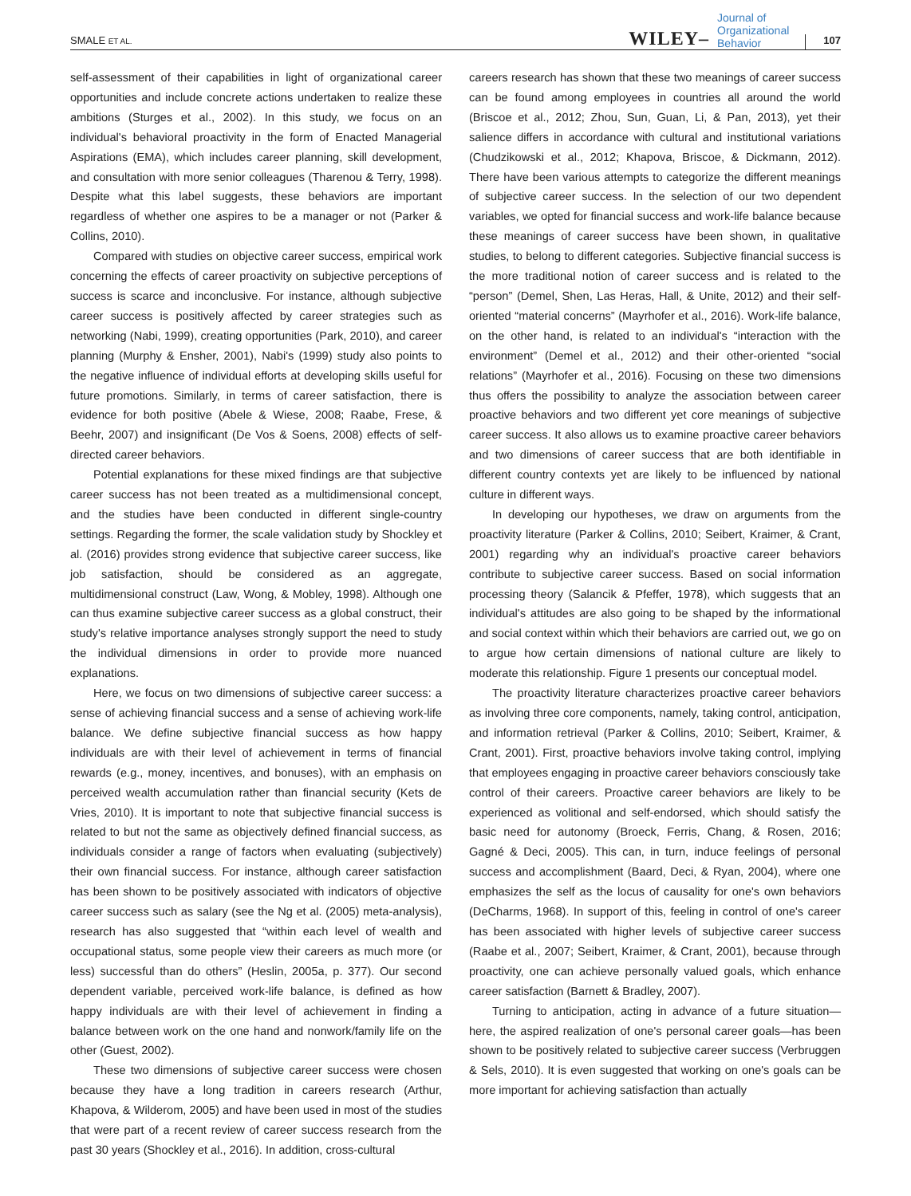SMALE ET AL.
WILEY– Journal of
Organizational
Behavior 107
self-assessment of their capabilities in light of organizational career opportunities and include concrete actions undertaken to realize these ambitions (Sturges et al., 2002). In this study, we focus on an individual's behavioral proactivity in the form of Enacted Managerial Aspirations (EMA), which includes career planning, skill development, and consultation with more senior colleagues (Tharenou & Terry, 1998). Despite what this label suggests, these behaviors are important regardless of whether one aspires to be a manager or not (Parker & Collins, 2010).
Compared with studies on objective career success, empirical work concerning the effects of career proactivity on subjective perceptions of success is scarce and inconclusive. For instance, although subjective career success is positively affected by career strategies such as networking (Nabi, 1999), creating opportunities (Park, 2010), and career planning (Murphy & Ensher, 2001), Nabi's (1999) study also points to the negative influence of individual efforts at developing skills useful for future promotions. Similarly, in terms of career satisfaction, there is evidence for both positive (Abele & Wiese, 2008; Raabe, Frese, & Beehr, 2007) and insignificant (De Vos & Soens, 2008) effects of self-directed career behaviors.
Potential explanations for these mixed findings are that subjective career success has not been treated as a multidimensional concept, and the studies have been conducted in different single-country settings. Regarding the former, the scale validation study by Shockley et al. (2016) provides strong evidence that subjective career success, like job satisfaction, should be considered as an aggregate, multidimensional construct (Law, Wong, & Mobley, 1998). Although one can thus examine subjective career success as a global construct, their study's relative importance analyses strongly support the need to study the individual dimensions in order to provide more nuanced explanations.
Here, we focus on two dimensions of subjective career success: a sense of achieving financial success and a sense of achieving work-life balance. We define subjective financial success as how happy individuals are with their level of achievement in terms of financial rewards (e.g., money, incentives, and bonuses), with an emphasis on perceived wealth accumulation rather than financial security (Kets de Vries, 2010). It is important to note that subjective financial success is related to but not the same as objectively defined financial success, as individuals consider a range of factors when evaluating (subjectively) their own financial success. For instance, although career satisfaction has been shown to be positively associated with indicators of objective career success such as salary (see the Ng et al. (2005) meta-analysis), research has also suggested that “within each level of wealth and occupational status, some people view their careers as much more (or less) successful than do others” (Heslin, 2005a, p. 377). Our second dependent variable, perceived work-life balance, is defined as how happy individuals are with their level of achievement in finding a balance between work on the one hand and nonwork/family life on the other (Guest, 2002).
These two dimensions of subjective career success were chosen because they have a long tradition in careers research (Arthur, Khapova, & Wilderom, 2005) and have been used in most of the studies that were part of a recent review of career success research from the past 30 years (Shockley et al., 2016). In addition, cross-cultural
careers research has shown that these two meanings of career success can be found among employees in countries all around the world (Briscoe et al., 2012; Zhou, Sun, Guan, Li, & Pan, 2013), yet their salience differs in accordance with cultural and institutional variations (Chudzikowski et al., 2012; Khapova, Briscoe, & Dickmann, 2012). There have been various attempts to categorize the different meanings of subjective career success. In the selection of our two dependent variables, we opted for financial success and work-life balance because these meanings of career success have been shown, in qualitative studies, to belong to different categories. Subjective financial success is the more traditional notion of career success and is related to the “person” (Demel, Shen, Las Heras, Hall, & Unite, 2012) and their self-oriented “material concerns” (Mayrhofer et al., 2016). Work-life balance, on the other hand, is related to an individual's “interaction with the environment” (Demel et al., 2012) and their other-oriented “social relations” (Mayrhofer et al., 2016). Focusing on these two dimensions thus offers the possibility to analyze the association between career proactive behaviors and two different yet core meanings of subjective career success. It also allows us to examine proactive career behaviors and two dimensions of career success that are both identifiable in different country contexts yet are likely to be influenced by national culture in different ways.
In developing our hypotheses, we draw on arguments from the proactivity literature (Parker & Collins, 2010; Seibert, Kraimer, & Crant, 2001) regarding why an individual's proactive career behaviors contribute to subjective career success. Based on social information processing theory (Salancik & Pfeffer, 1978), which suggests that an individual's attitudes are also going to be shaped by the informational and social context within which their behaviors are carried out, we go on to argue how certain dimensions of national culture are likely to moderate this relationship. Figure 1 presents our conceptual model.
The proactivity literature characterizes proactive career behaviors as involving three core components, namely, taking control, anticipation, and information retrieval (Parker & Collins, 2010; Seibert, Kraimer, & Crant, 2001). First, proactive behaviors involve taking control, implying that employees engaging in proactive career behaviors consciously take control of their careers. Proactive career behaviors are likely to be experienced as volitional and self-endorsed, which should satisfy the basic need for autonomy (Broeck, Ferris, Chang, & Rosen, 2016; Gagné & Deci, 2005). This can, in turn, induce feelings of personal success and accomplishment (Baard, Deci, & Ryan, 2004), where one emphasizes the self as the locus of causality for one's own behaviors (DeCharms, 1968). In support of this, feeling in control of one's career has been associated with higher levels of subjective career success (Raabe et al., 2007; Seibert, Kraimer, & Crant, 2001), because through proactivity, one can achieve personally valued goals, which enhance career satisfaction (Barnett & Bradley, 2007).
Turning to anticipation, acting in advance of a future situation—here, the aspired realization of one's personal career goals—has been shown to be positively related to subjective career success (Verbruggen & Sels, 2010). It is even suggested that working on one's goals can be more important for achieving satisfaction than actually